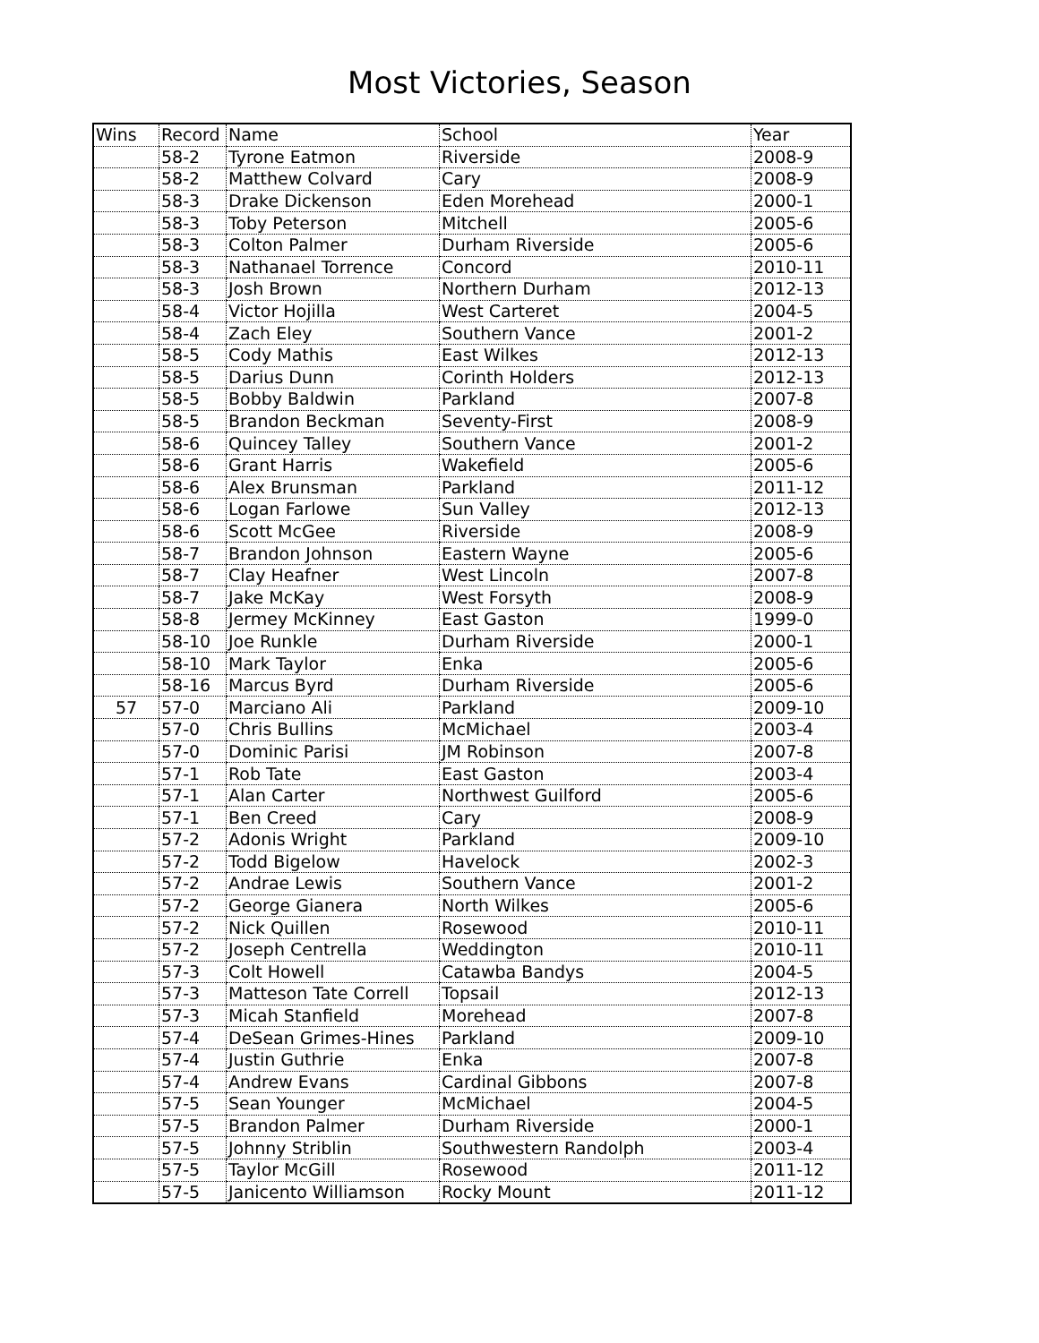Most Victories, Season
| Wins | Record | Name | School | Year |
| | 58-2 | Tyrone Eatmon | Riverside | 2008-9 |
| | 58-2 | Matthew Colvard | Cary | 2008-9 |
| | 58-3 | Drake Dickenson | Eden Morehead | 2000-1 |
| | 58-3 | Toby Peterson | Mitchell | 2005-6 |
| | 58-3 | Colton Palmer | Durham Riverside | 2005-6 |
| | 58-3 | Nathanael Torrence | Concord | 2010-11 |
| | 58-3 | Josh Brown | Northern Durham | 2012-13 |
| | 58-4 | Victor Hojilla | West Carteret | 2004-5 |
| | 58-4 | Zach Eley | Southern Vance | 2001-2 |
| | 58-5 | Cody Mathis | East Wilkes | 2012-13 |
| | 58-5 | Darius Dunn | Corinth Holders | 2012-13 |
| | 58-5 | Bobby Baldwin | Parkland | 2007-8 |
| | 58-5 | Brandon Beckman | Seventy-First | 2008-9 |
| | 58-6 | Quincey Talley | Southern Vance | 2001-2 |
| | 58-6 | Grant Harris | Wakefield | 2005-6 |
| | 58-6 | Alex Brunsman | Parkland | 2011-12 |
| | 58-6 | Logan Farlowe | Sun Valley | 2012-13 |
| | 58-6 | Scott McGee | Riverside | 2008-9 |
| | 58-7 | Brandon Johnson | Eastern Wayne | 2005-6 |
| | 58-7 | Clay Heafner | West Lincoln | 2007-8 |
| | 58-7 | Jake McKay | West Forsyth | 2008-9 |
| | 58-8 | Jermey McKinney | East Gaston | 1999-0 |
| | 58-10 | Joe Runkle | Durham Riverside | 2000-1 |
| | 58-10 | Mark Taylor | Enka | 2005-6 |
| | 58-16 | Marcus Byrd | Durham Riverside | 2005-6 |
| 57 | 57-0 | Marciano Ali | Parkland | 2009-10 |
| | 57-0 | Chris Bullins | McMichael | 2003-4 |
| | 57-0 | Dominic Parisi | JM Robinson | 2007-8 |
| | 57-1 | Rob Tate | East Gaston | 2003-4 |
| | 57-1 | Alan Carter | Northwest Guilford | 2005-6 |
| | 57-1 | Ben Creed | Cary | 2008-9 |
| | 57-2 | Adonis Wright | Parkland | 2009-10 |
| | 57-2 | Todd Bigelow | Havelock | 2002-3 |
| | 57-2 | Andrae Lewis | Southern Vance | 2001-2 |
| | 57-2 | George Gianera | North Wilkes | 2005-6 |
| | 57-2 | Nick Quillen | Rosewood | 2010-11 |
| | 57-2 | Joseph Centrella | Weddington | 2010-11 |
| | 57-3 | Colt Howell | Catawba Bandys | 2004-5 |
| | 57-3 | Matteson Tate Correll | Topsail | 2012-13 |
| | 57-3 | Micah Stanfield | Morehead | 2007-8 |
| | 57-4 | DeSean Grimes-Hines | Parkland | 2009-10 |
| | 57-4 | Justin Guthrie | Enka | 2007-8 |
| | 57-4 | Andrew Evans | Cardinal Gibbons | 2007-8 |
| | 57-5 | Sean Younger | McMichael | 2004-5 |
| | 57-5 | Brandon Palmer | Durham Riverside | 2000-1 |
| | 57-5 | Johnny Striblin | Southwestern Randolph | 2003-4 |
| | 57-5 | Taylor McGill | Rosewood | 2011-12 |
| | 57-5 | Janicento Williamson | Rocky Mount | 2011-12 |